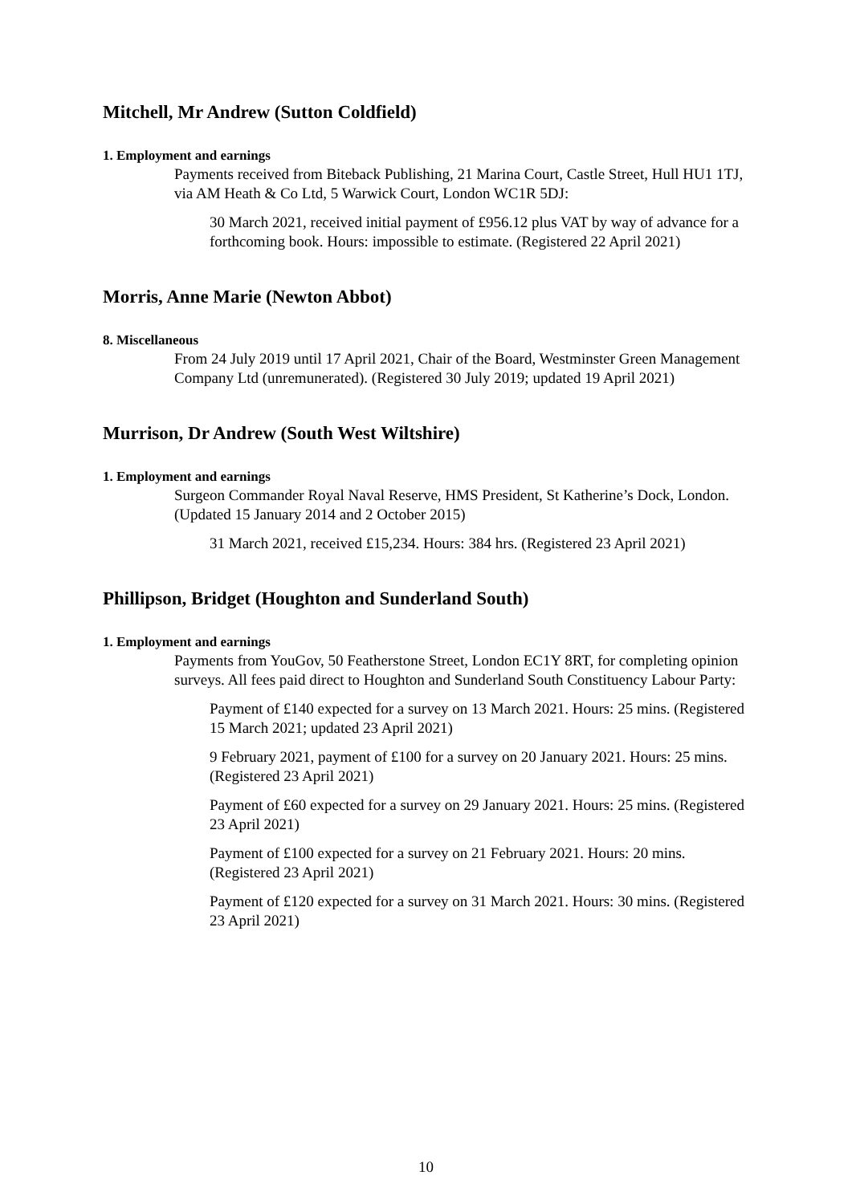Mitchell, Mr Andrew (Sutton Coldfield)
1. Employment and earnings
Payments received from Biteback Publishing, 21 Marina Court, Castle Street, Hull HU1 1TJ, via AM Heath & Co Ltd, 5 Warwick Court, London WC1R 5DJ:
30 March 2021, received initial payment of £956.12 plus VAT by way of advance for a forthcoming book. Hours: impossible to estimate. (Registered 22 April 2021)
Morris, Anne Marie (Newton Abbot)
8. Miscellaneous
From 24 July 2019 until 17 April 2021, Chair of the Board, Westminster Green Management Company Ltd (unremunerated). (Registered 30 July 2019; updated 19 April 2021)
Murrison, Dr Andrew (South West Wiltshire)
1. Employment and earnings
Surgeon Commander Royal Naval Reserve, HMS President, St Katherine’s Dock, London. (Updated 15 January 2014 and 2 October 2015)
31 March 2021, received £15,234. Hours: 384 hrs. (Registered 23 April 2021)
Phillipson, Bridget (Houghton and Sunderland South)
1. Employment and earnings
Payments from YouGov, 50 Featherstone Street, London EC1Y 8RT, for completing opinion surveys. All fees paid direct to Houghton and Sunderland South Constituency Labour Party:
Payment of £140 expected for a survey on 13 March 2021. Hours: 25 mins. (Registered 15 March 2021; updated 23 April 2021)
9 February 2021, payment of £100 for a survey on 20 January 2021. Hours: 25 mins. (Registered 23 April 2021)
Payment of £60 expected for a survey on 29 January 2021. Hours: 25 mins. (Registered 23 April 2021)
Payment of £100 expected for a survey on 21 February 2021. Hours: 20 mins. (Registered 23 April 2021)
Payment of £120 expected for a survey on 31 March 2021. Hours: 30 mins. (Registered 23 April 2021)
10